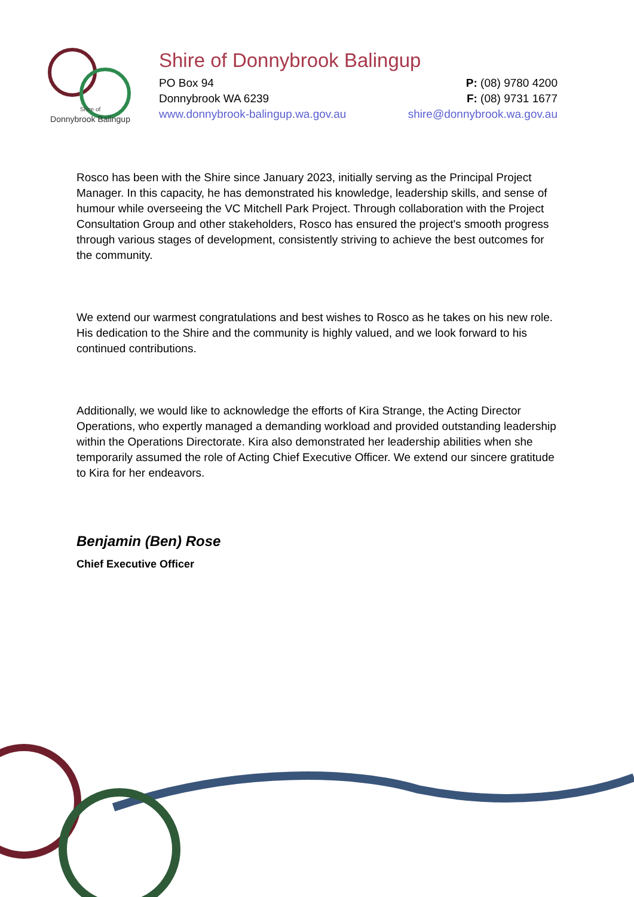Shire of
Donnybrook Balingup
Shire of Donnybrook Balingup
PO Box 94 P: (08) 9780 4200
Donnybrook WA 6239 F: (08) 9731 1677
www.donnybrook-balingup.wa.gov.au shire@donnybrook.wa.gov.au
Rosco has been with the Shire since January 2023, initially serving as the Principal Project Manager. In this capacity, he has demonstrated his knowledge, leadership skills, and sense of humour while overseeing the VC Mitchell Park Project. Through collaboration with the Project Consultation Group and other stakeholders, Rosco has ensured the project's smooth progress through various stages of development, consistently striving to achieve the best outcomes for the community.
We extend our warmest congratulations and best wishes to Rosco as he takes on his new role. His dedication to the Shire and the community is highly valued, and we look forward to his continued contributions.
Additionally, we would like to acknowledge the efforts of Kira Strange, the Acting Director Operations, who expertly managed a demanding workload and provided outstanding leadership within the Operations Directorate. Kira also demonstrated her leadership abilities when she temporarily assumed the role of Acting Chief Executive Officer. We extend our sincere gratitude to Kira for her endeavors.
Benjamin (Ben) Rose
Chief Executive Officer